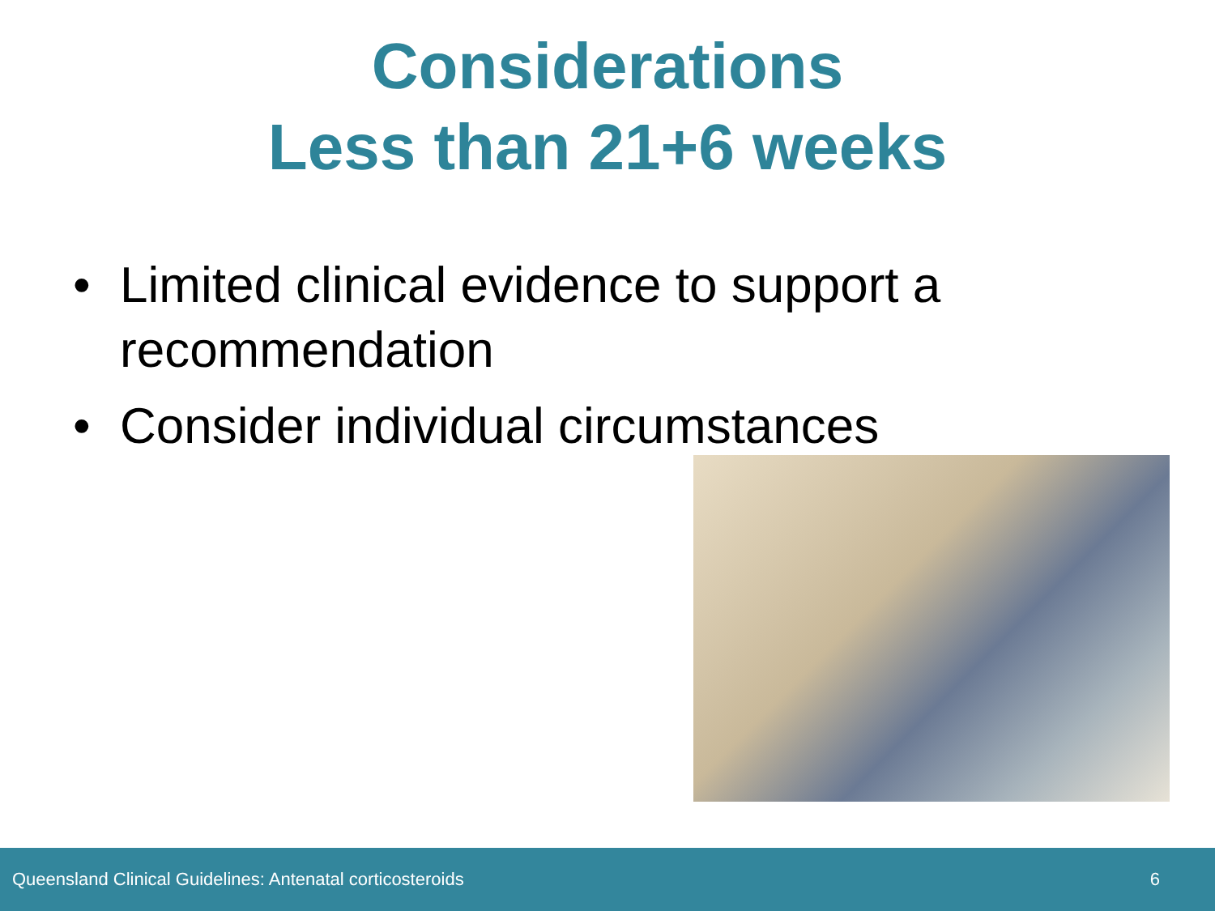Considerations
Less than 21+6 weeks
• Limited clinical evidence to support a recommendation
• Consider individual circumstances
Queensland Clinical Guidelines: Antenatal corticosteroids 6